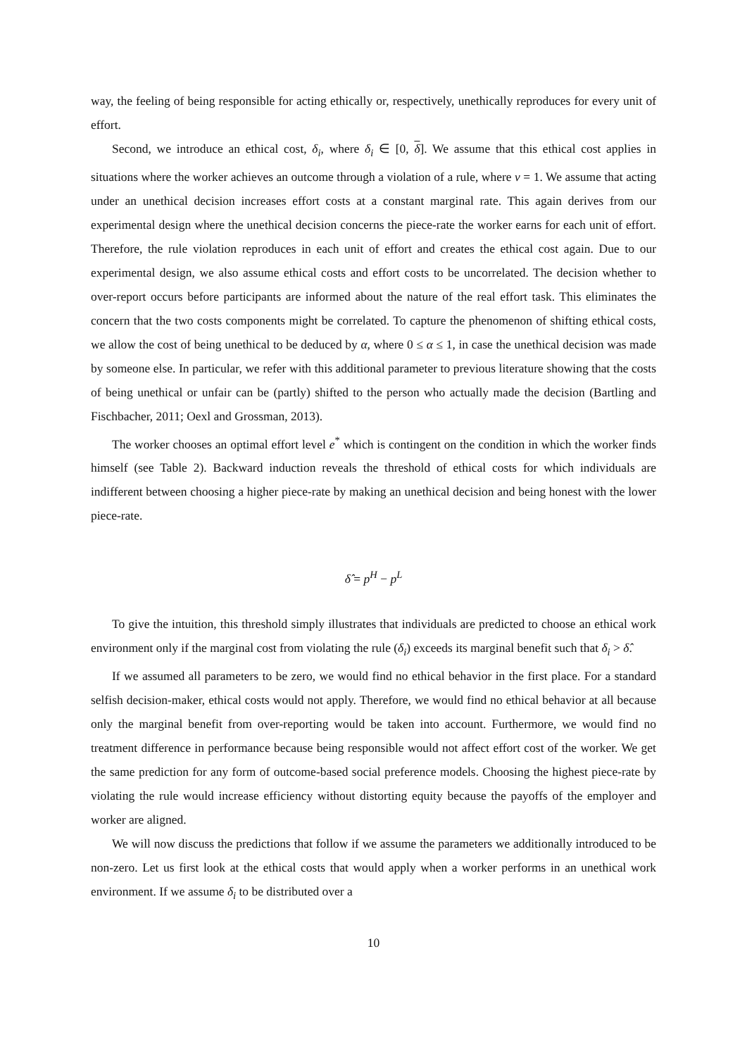way, the feeling of being responsible for acting ethically or, respectively, unethically reproduces for every unit of effort.
Second, we introduce an ethical cost, δ<sub>i</sub>, where δ<sub>i</sub> ∈ [0, δ]. We assume that this ethical cost applies in situations where the worker achieves an outcome through a violation of a rule, where v = 1. We assume that acting under an unethical decision increases effort costs at a constant marginal rate. This again derives from our experimental design where the unethical decision concerns the piece-rate the worker earns for each unit of effort. Therefore, the rule violation reproduces in each unit of effort and creates the ethical cost again. Due to our experimental design, we also assume ethical costs and effort costs to be uncorrelated. The decision whether to over-report occurs before participants are informed about the nature of the real effort task. This eliminates the concern that the two costs components might be correlated. To capture the phenomenon of shifting ethical costs, we allow the cost of being unethical to be deduced by α, where 0 ≤ α ≤ 1, in case the unethical decision was made by someone else. In particular, we refer with this additional parameter to previous literature showing that the costs of being unethical or unfair can be (partly) shifted to the person who actually made the decision (Bartling and Fischbacher, 2011; Oexl and Grossman, 2013).
The worker chooses an optimal effort level e<sup>*</sup> which is contingent on the condition in which the worker finds himself (see Table 2). Backward induction reveals the threshold of ethical costs for which individuals are indifferent between choosing a higher piece-rate by making an unethical decision and being honest with the lower piece-rate.
δ̂ = p<sup>H</sup> − p<sup>L</sup>
To give the intuition, this threshold simply illustrates that individuals are predicted to choose an ethical work environment only if the marginal cost from violating the rule (δ<sub>i</sub>) exceeds its marginal benefit such that δ<sub>i</sub> > δ̂.
If we assumed all parameters to be zero, we would find no ethical behavior in the first place. For a standard selfish decision-maker, ethical costs would not apply. Therefore, we would find no ethical behavior at all because only the marginal benefit from over-reporting would be taken into account. Furthermore, we would find no treatment difference in performance because being responsible would not affect effort cost of the worker. We get the same prediction for any form of outcome-based social preference models. Choosing the highest piece-rate by violating the rule would increase efficiency without distorting equity because the payoffs of the employer and worker are aligned.
We will now discuss the predictions that follow if we assume the parameters we additionally introduced to be non-zero. Let us first look at the ethical costs that would apply when a worker performs in an unethical work environment. If we assume δ<sub>i</sub> to be distributed over a
10